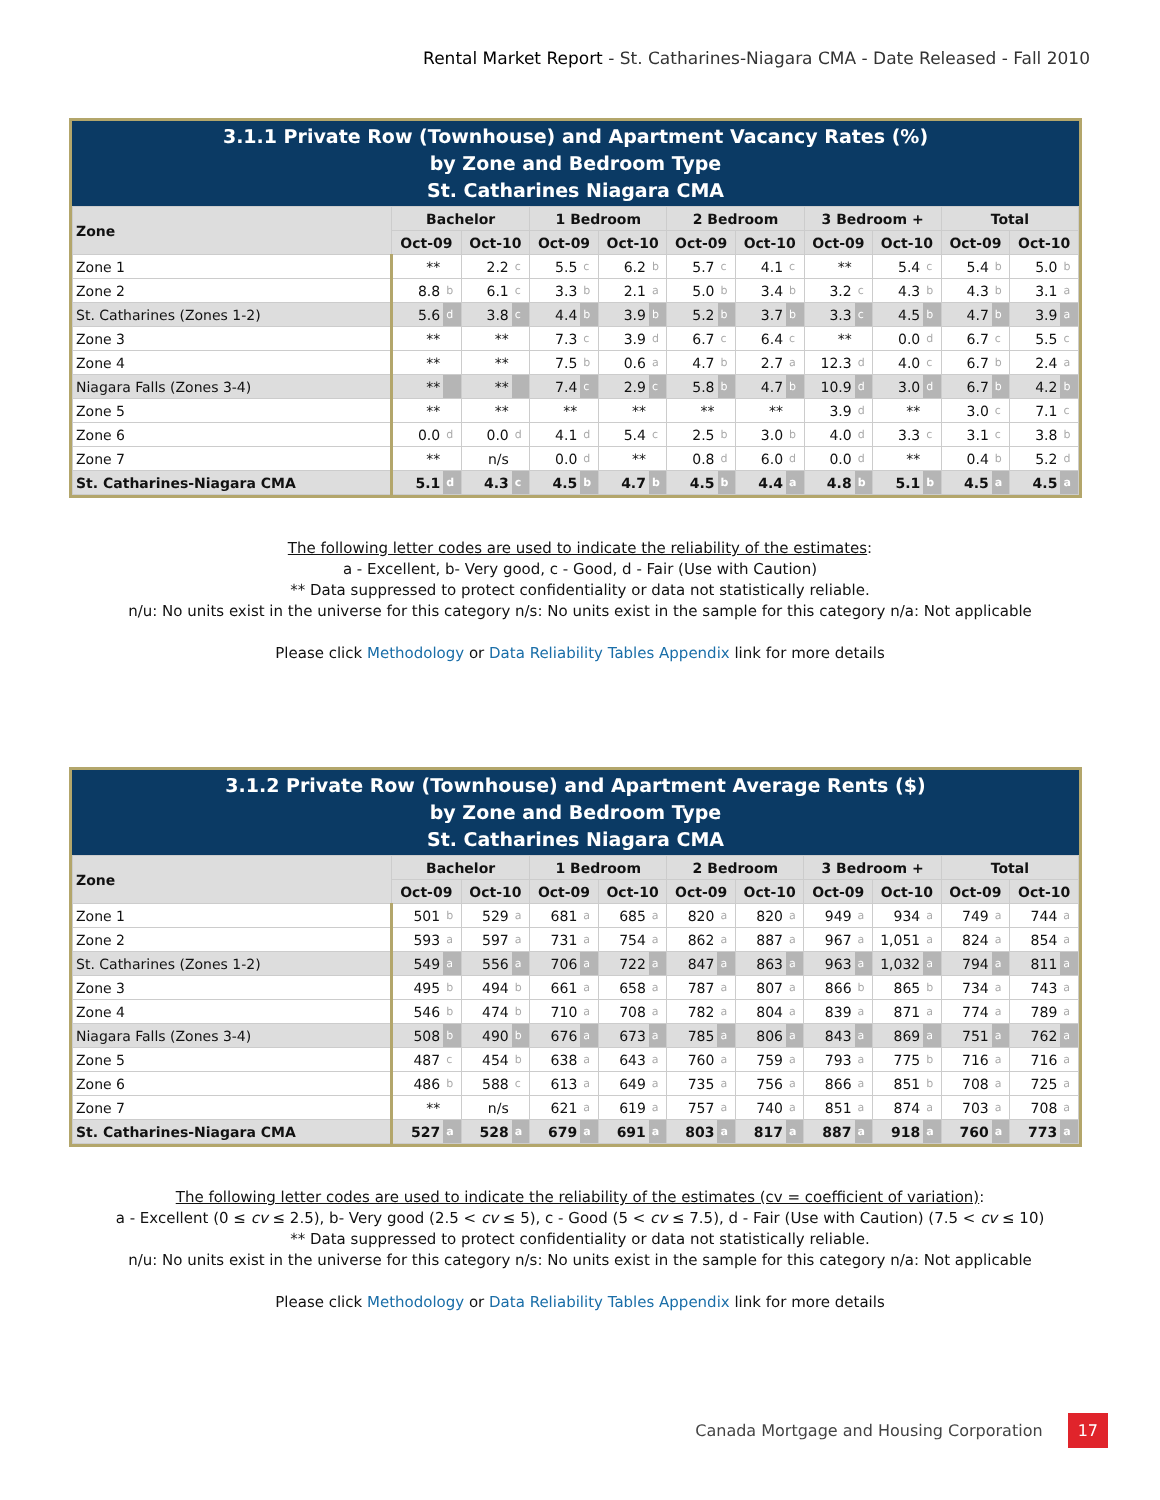Rental Market Report - St. Catharines-Niagara CMA - Date Released - Fall 2010
3.1.1 Private Row (Townhouse) and Apartment Vacancy Rates (%)
by Zone and Bedroom Type
St. Catharines Niagara CMA
| Zone | Bachelor | | | | 1 Bedroom | | | | 2 Bedroom | | | | 3 Bedroom + | | | | Total | | | |
| --- | --- | --- | --- | --- | --- | --- | --- | --- | --- | --- | --- | --- | --- | --- | --- | --- | --- | --- | --- | --- |
| | Oct-09 | | Oct-10 | | Oct-09 | | Oct-10 | | Oct-09 | | Oct-10 | | Oct-09 | | Oct-10 | | Oct-09 | | Oct-10 | |
| Zone 1 | ** | | 2.2 | c | 5.5 | c | 6.2 | b | 5.7 | c | 4.1 | c | ** | | 5.4 | c | 5.4 | b | 5.0 | b |
| Zone 2 | 8.8 | b | 6.1 | c | 3.3 | b | 2.1 | a | 5.0 | b | 3.4 | b | 3.2 | c | 4.3 | b | 4.3 | b | 3.1 | a |
| St. Catharines (Zones 1-2) | 5.6 | d | 3.8 | c | 4.4 | b | 3.9 | b | 5.2 | b | 3.7 | b | 3.3 | c | 4.5 | b | 4.7 | b | 3.9 | a |
| Zone 3 | ** | | ** | | 7.3 | c | 3.9 | d | 6.7 | c | 6.4 | c | ** | | 0.0 | d | 6.7 | c | 5.5 | c |
| Zone 4 | ** | | ** | | 7.5 | b | 0.6 | a | 4.7 | b | 2.7 | a | 12.3 | d | 4.0 | c | 6.7 | b | 2.4 | a |
| Niagara Falls (Zones 3-4) | ** | | ** | | 7.4 | c | 2.9 | c | 5.8 | b | 4.7 | b | 10.9 | d | 3.0 | d | 6.7 | b | 4.2 | b |
| Zone 5 | ** | | ** | | ** | | ** | | ** | | ** | | 3.9 | d | ** | | 3.0 | c | 7.1 | c |
| Zone 6 | 0.0 | d | 0.0 | d | 4.1 | d | 5.4 | c | 2.5 | b | 3.0 | b | 4.0 | d | 3.3 | c | 3.1 | c | 3.8 | b |
| Zone 7 | ** | | n/s | | 0.0 | d | ** | | 0.8 | d | 6.0 | d | 0.0 | d | ** | | 0.4 | b | 5.2 | d |
| St. Catharines-Niagara CMA | 5.1 | d | 4.3 | c | 4.5 | b | 4.7 | b | 4.5 | b | 4.4 | a | 4.8 | b | 5.1 | b | 4.5 | a | 4.5 | a |
The following letter codes are used to indicate the reliability of the estimates:
a - Excellent, b- Very good, c - Good, d - Fair (Use with Caution)
** Data suppressed to protect confidentiality or data not statistically reliable.
n/u: No units exist in the universe for this category n/s: No units exist in the sample for this category n/a: Not applicable
Please click Methodology or Data Reliability Tables Appendix link for more details
3.1.2 Private Row (Townhouse) and Apartment Average Rents ($)
by Zone and Bedroom Type
St. Catharines Niagara CMA
| Zone | Bachelor | | | | 1 Bedroom | | | | 2 Bedroom | | | | 3 Bedroom + | | | | Total | | | |
| --- | --- | --- | --- | --- | --- | --- | --- | --- | --- | --- | --- | --- | --- | --- | --- | --- | --- | --- | --- | --- |
| | Oct-09 | | Oct-10 | | Oct-09 | | Oct-10 | | Oct-09 | | Oct-10 | | Oct-09 | | Oct-10 | | Oct-09 | | Oct-10 | |
| Zone 1 | 501 | b | 529 | a | 681 | a | 685 | a | 820 | a | 820 | a | 949 | a | 934 | a | 749 | a | 744 | a |
| Zone 2 | 593 | a | 597 | a | 731 | a | 754 | a | 862 | a | 887 | a | 967 | a | 1,051 | a | 824 | a | 854 | a |
| St. Catharines (Zones 1-2) | 549 | a | 556 | a | 706 | a | 722 | a | 847 | a | 863 | a | 963 | a | 1,032 | a | 794 | a | 811 | a |
| Zone 3 | 495 | b | 494 | b | 661 | a | 658 | a | 787 | a | 807 | a | 866 | b | 865 | b | 734 | a | 743 | a |
| Zone 4 | 546 | b | 474 | b | 710 | a | 708 | a | 782 | a | 804 | a | 839 | a | 871 | a | 774 | a | 789 | a |
| Niagara Falls (Zones 3-4) | 508 | b | 490 | b | 676 | a | 673 | a | 785 | a | 806 | a | 843 | a | 869 | a | 751 | a | 762 | a |
| Zone 5 | 487 | c | 454 | b | 638 | a | 643 | a | 760 | a | 759 | a | 793 | a | 775 | b | 716 | a | 716 | a |
| Zone 6 | 486 | b | 588 | c | 613 | a | 649 | a | 735 | a | 756 | a | 866 | a | 851 | b | 708 | a | 725 | a |
| Zone 7 | ** | | n/s | | 621 | a | 619 | a | 757 | a | 740 | a | 851 | a | 874 | a | 703 | a | 708 | a |
| St. Catharines-Niagara CMA | 527 | a | 528 | a | 679 | a | 691 | a | 803 | a | 817 | a | 887 | a | 918 | a | 760 | a | 773 | a |
The following letter codes are used to indicate the reliability of the estimates (cv = coefficient of variation):
a - Excellent (0 ≤ cv ≤ 2.5), b- Very good (2.5 < cv ≤ 5), c - Good (5 < cv ≤ 7.5), d - Fair (Use with Caution) (7.5 < cv ≤ 10)
** Data suppressed to protect confidentiality or data not statistically reliable.
n/u: No units exist in the universe for this category n/s: No units exist in the sample for this category n/a: Not applicable
Please click Methodology or Data Reliability Tables Appendix link for more details
Canada Mortgage and Housing Corporation 17